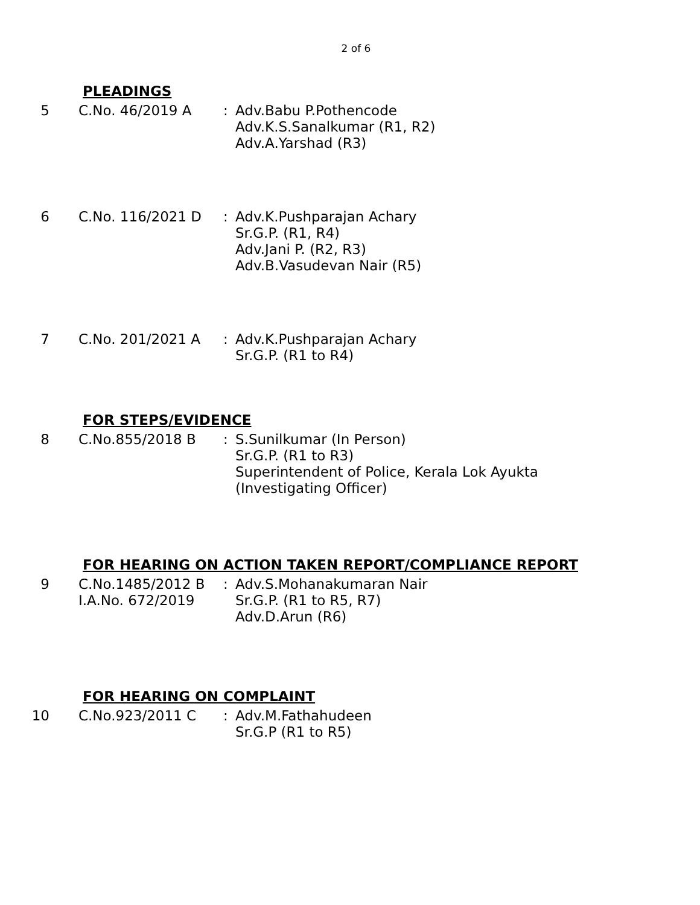2 of 6
PLEADINGS
5 C.No. 46/2019 A : Adv.Babu P.Pothencode
Adv.K.S.Sanalkumar (R1, R2)
Adv.A.Yarshad (R3)
6 C.No. 116/2021 D : Adv.K.Pushparajan Achary
Sr.G.P. (R1, R4)
Adv.Jani P. (R2, R3)
Adv.B.Vasudevan Nair (R5)
7 C.No. 201/2021 A : Adv.K.Pushparajan Achary
Sr.G.P. (R1 to R4)
FOR STEPS/EVIDENCE
8 C.No.855/2018 B : S.Sunilkumar (In Person)
Sr.G.P. (R1 to R3)
Superintendent of Police, Kerala Lok Ayukta
(Investigating Officer)
FOR HEARING ON ACTION TAKEN REPORT/COMPLIANCE REPORT
9 C.No.1485/2012 B
I.A.No. 672/2019
: Adv.S.Mohanakumaran Nair
Sr.G.P. (R1 to R5, R7)
Adv.D.Arun (R6)
FOR HEARING ON COMPLAINT
10 C.No.923/2011 C : Adv.M.Fathahudeen
Sr.G.P (R1 to R5)